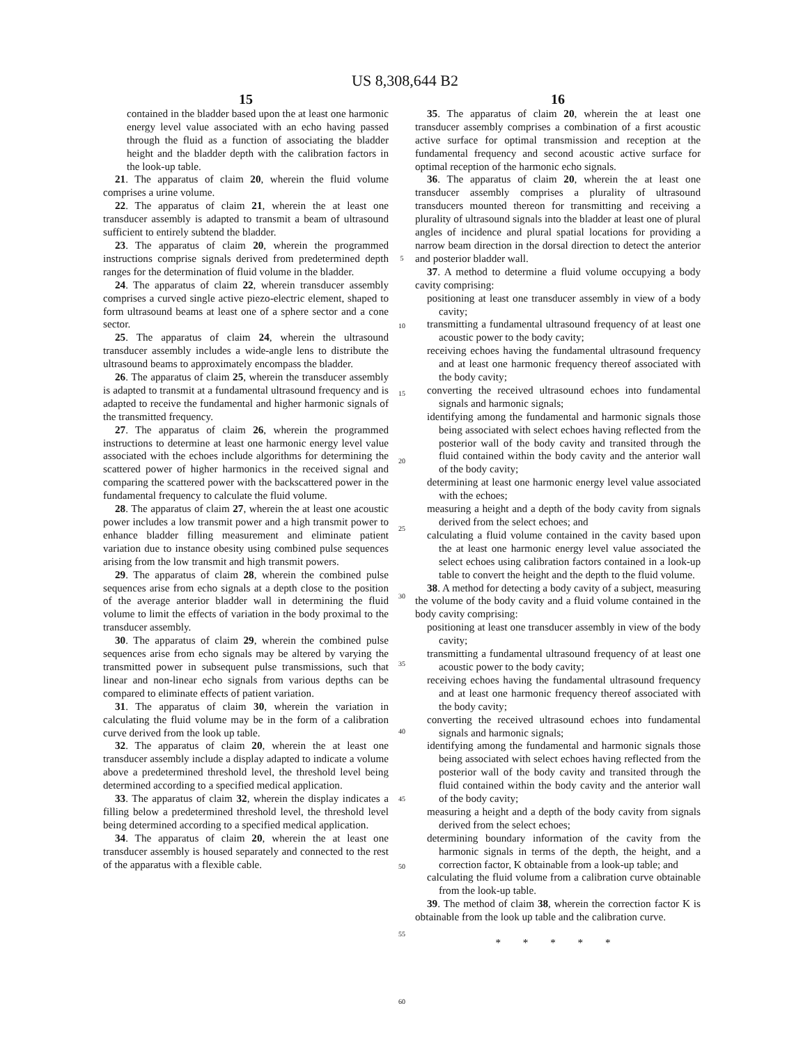US 8,308,644 B2
15
contained in the bladder based upon the at least one harmonic energy level value associated with an echo having passed through the fluid as a function of associating the bladder height and the bladder depth with the calibration factors in the look-up table.
21. The apparatus of claim 20, wherein the fluid volume comprises a urine volume.
22. The apparatus of claim 21, wherein the at least one transducer assembly is adapted to transmit a beam of ultrasound sufficient to entirely subtend the bladder.
23. The apparatus of claim 20, wherein the programmed instructions comprise signals derived from predetermined depth ranges for the determination of fluid volume in the bladder.
24. The apparatus of claim 22, wherein transducer assembly comprises a curved single active piezo-electric element, shaped to form ultrasound beams at least one of a sphere sector and a cone sector.
25. The apparatus of claim 24, wherein the ultrasound transducer assembly includes a wide-angle lens to distribute the ultrasound beams to approximately encompass the bladder.
26. The apparatus of claim 25, wherein the transducer assembly is adapted to transmit at a fundamental ultrasound frequency and is adapted to receive the fundamental and higher harmonic signals of the transmitted frequency.
27. The apparatus of claim 26, wherein the programmed instructions to determine at least one harmonic energy level value associated with the echoes include algorithms for determining the scattered power of higher harmonics in the received signal and comparing the scattered power with the backscattered power in the fundamental frequency to calculate the fluid volume.
28. The apparatus of claim 27, wherein the at least one acoustic power includes a low transmit power and a high transmit power to enhance bladder filling measurement and eliminate patient variation due to instance obesity using combined pulse sequences arising from the low transmit and high transmit powers.
29. The apparatus of claim 28, wherein the combined pulse sequences arise from echo signals at a depth close to the position of the average anterior bladder wall in determining the fluid volume to limit the effects of variation in the body proximal to the transducer assembly.
30. The apparatus of claim 29, wherein the combined pulse sequences arise from echo signals may be altered by varying the transmitted power in subsequent pulse transmissions, such that linear and non-linear echo signals from various depths can be compared to eliminate effects of patient variation.
31. The apparatus of claim 30, wherein the variation in calculating the fluid volume may be in the form of a calibration curve derived from the look up table.
32. The apparatus of claim 20, wherein the at least one transducer assembly include a display adapted to indicate a volume above a predetermined threshold level, the threshold level being determined according to a specified medical application.
33. The apparatus of claim 32, wherein the display indicates a filling below a predetermined threshold level, the threshold level being determined according to a specified medical application.
34. The apparatus of claim 20, wherein the at least one transducer assembly is housed separately and connected to the rest of the apparatus with a flexible cable.
5
10
15
20
25
30
35
40
45
50
55
60
16
35. The apparatus of claim 20, wherein the at least one transducer assembly comprises a combination of a first acoustic active surface for optimal transmission and reception at the fundamental frequency and second acoustic active surface for optimal reception of the harmonic echo signals.
36. The apparatus of claim 20, wherein the at least one transducer assembly comprises a plurality of ultrasound transducers mounted thereon for transmitting and receiving a plurality of ultrasound signals into the bladder at least one of plural angles of incidence and plural spatial locations for providing a narrow beam direction in the dorsal direction to detect the anterior and posterior bladder wall.
37. A method to determine a fluid volume occupying a body cavity comprising:
positioning at least one transducer assembly in view of a body cavity;
transmitting a fundamental ultrasound frequency of at least one acoustic power to the body cavity;
receiving echoes having the fundamental ultrasound frequency and at least one harmonic frequency thereof associated with the body cavity;
converting the received ultrasound echoes into fundamental signals and harmonic signals;
identifying among the fundamental and harmonic signals those being associated with select echoes having reflected from the posterior wall of the body cavity and transited through the fluid contained within the body cavity and the anterior wall of the body cavity;
determining at least one harmonic energy level value associated with the echoes;
measuring a height and a depth of the body cavity from signals derived from the select echoes; and
calculating a fluid volume contained in the cavity based upon the at least one harmonic energy level value associated the select echoes using calibration factors contained in a look-up table to convert the height and the depth to the fluid volume.
38. A method for detecting a body cavity of a subject, measuring the volume of the body cavity and a fluid volume contained in the body cavity comprising:
positioning at least one transducer assembly in view of the body cavity;
transmitting a fundamental ultrasound frequency of at least one acoustic power to the body cavity;
receiving echoes having the fundamental ultrasound frequency and at least one harmonic frequency thereof associated with the body cavity;
converting the received ultrasound echoes into fundamental signals and harmonic signals;
identifying among the fundamental and harmonic signals those being associated with select echoes having reflected from the posterior wall of the body cavity and transited through the fluid contained within the body cavity and the anterior wall of the body cavity;
measuring a height and a depth of the body cavity from signals derived from the select echoes;
determining boundary information of the cavity from the harmonic signals in terms of the depth, the height, and a correction factor, K obtainable from a look-up table; and
calculating the fluid volume from a calibration curve obtainable from the look-up table.
39. The method of claim 38, wherein the correction factor K is obtainable from the look up table and the calibration curve.
* * * * *